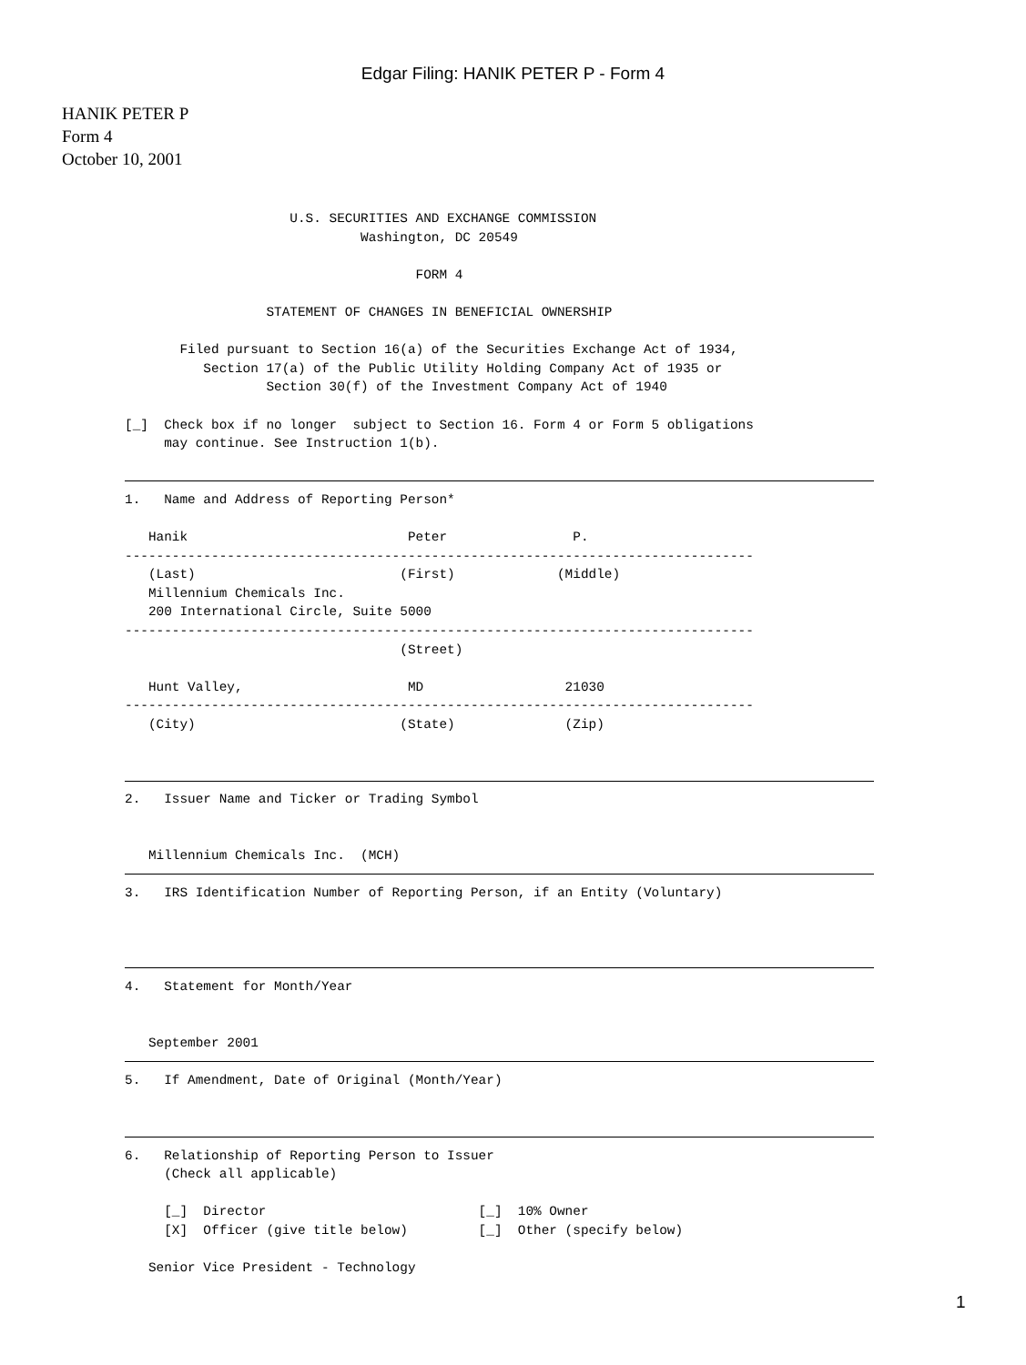Edgar Filing: HANIK PETER P - Form 4
HANIK PETER P
Form 4
October 10, 2001
                     U.S. SECURITIES AND EXCHANGE COMMISSION
                              Washington, DC 20549

                                     FORM 4

                  STATEMENT OF CHANGES IN BENEFICIAL OWNERSHIP

       Filed pursuant to Section 16(a) of the Securities Exchange Act of 1934,
          Section 17(a) of the Public Utility Holding Company Act of 1935 or
                  Section 30(f) of the Investment Company Act of 1940

[_]  Check box if no longer  subject to Section 16. Form 4 or Form 5 obligations
     may continue. See Instruction 1(b).


1.   Name and Address of Reporting Person*

   Hanik                            Peter                P.
--------------------------------------------------------------------------------
   (Last)                          (First)             (Middle)
   Millennium Chemicals Inc.
   200 International Circle, Suite 5000
--------------------------------------------------------------------------------
                                   (Street)

   Hunt Valley,                     MD                  21030
--------------------------------------------------------------------------------
   (City)                          (State)              (Zip)



2.   Issuer Name and Ticker or Trading Symbol


   Millennium Chemicals Inc.  (MCH)

3.   IRS Identification Number of Reporting Person, if an Entity (Voluntary)




4.   Statement for Month/Year


   September 2001

5.   If Amendment, Date of Original (Month/Year)



6.   Relationship of Reporting Person to Issuer
     (Check all applicable)

     [_]  Director                           [_]  10% Owner
     [X]  Officer (give title below)         [_]  Other (specify below)

   Senior Vice President - Technology
1